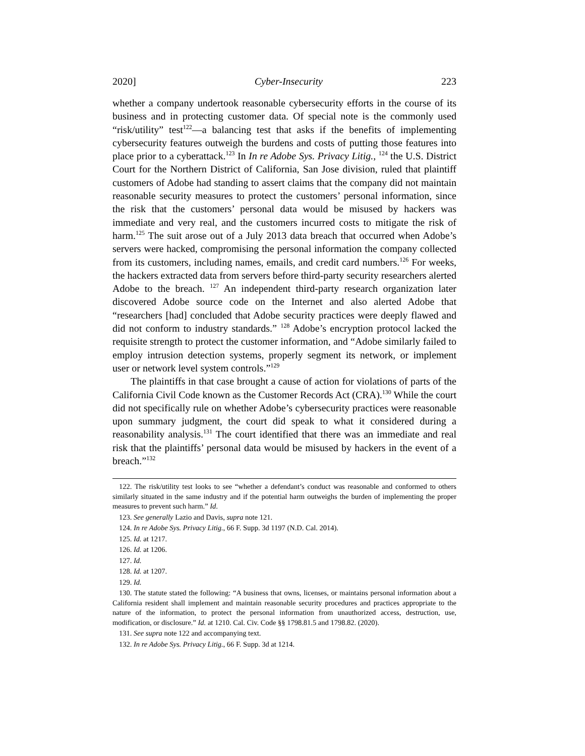2020] Cyber-Insecurity 223
whether a company undertook reasonable cybersecurity efforts in the course of its business and in protecting customer data. Of special note is the commonly used “risk/utility” test<sup>122</sup>—a balancing test that asks if the benefits of implementing cybersecurity features outweigh the burdens and costs of putting those features into place prior to a cyberattack.<sup>123</sup> In In re Adobe Sys. Privacy Litig., <sup>124</sup> the U.S. District Court for the Northern District of California, San Jose division, ruled that plaintiff customers of Adobe had standing to assert claims that the company did not maintain reasonable security measures to protect the customers’ personal information, since the risk that the customers’ personal data would be misused by hackers was immediate and very real, and the customers incurred costs to mitigate the risk of harm.<sup>125</sup> The suit arose out of a July 2013 data breach that occurred when Adobe’s servers were hacked, compromising the personal information the company collected from its customers, including names, emails, and credit card numbers.<sup>126</sup> For weeks, the hackers extracted data from servers before third-party security researchers alerted Adobe to the breach. <sup>127</sup> An independent third-party research organization later discovered Adobe source code on the Internet and also alerted Adobe that “researchers [had] concluded that Adobe security practices were deeply flawed and did not conform to industry standards.” <sup>128</sup> Adobe’s encryption protocol lacked the requisite strength to protect the customer information, and “Adobe similarly failed to employ intrusion detection systems, properly segment its network, or implement user or network level system controls.”<sup>129</sup>
The plaintiffs in that case brought a cause of action for violations of parts of the California Civil Code known as the Customer Records Act (CRA).<sup>130</sup> While the court did not specifically rule on whether Adobe’s cybersecurity practices were reasonable upon summary judgment, the court did speak to what it considered during a reasonability analysis.<sup>131</sup> The court identified that there was an immediate and real risk that the plaintiffs’ personal data would be misused by hackers in the event of a breach.”<sup>132</sup>
122. The risk/utility test looks to see “whether a defendant’s conduct was reasonable and conformed to others similarly situated in the same industry and if the potential harm outweighs the burden of implementing the proper measures to prevent such harm.” Id.
123. See generally Lazio and Davis, supra note 121.
124. In re Adobe Sys. Privacy Litig., 66 F. Supp. 3d 1197 (N.D. Cal. 2014).
125. Id. at 1217.
126. Id. at 1206.
127. Id.
128. Id. at 1207.
129. Id.
130. The statute stated the following: “A business that owns, licenses, or maintains personal information about a California resident shall implement and maintain reasonable security procedures and practices appropriate to the nature of the information, to protect the personal information from unauthorized access, destruction, use, modification, or disclosure.” Id. at 1210. Cal. Civ. Code §§ 1798.81.5 and 1798.82. (2020).
131. See supra note 122 and accompanying text.
132. In re Adobe Sys. Privacy Litig., 66 F. Supp. 3d at 1214.